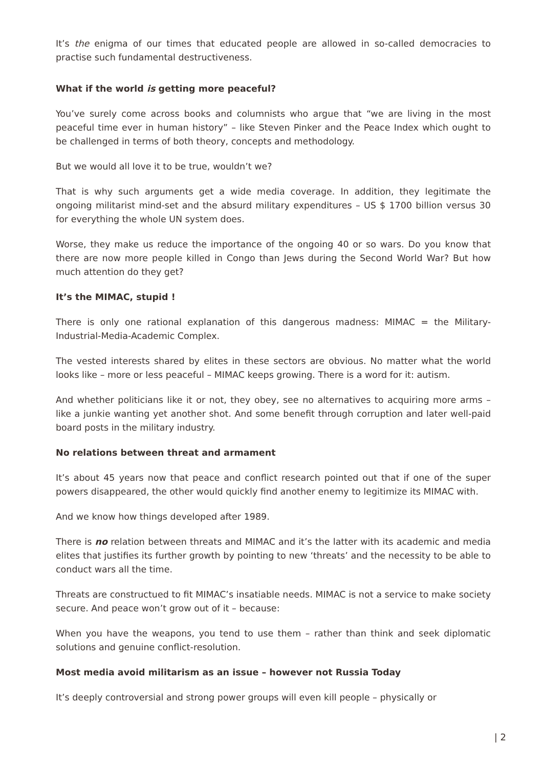It’s the enigma of our times that educated people are allowed in so-called democracies to practise such fundamental destructiveness.
What if the world is getting more peaceful?
You’ve surely come across books and columnists who argue that “we are living in the most peaceful time ever in human history” – like Steven Pinker and the Peace Index which ought to be challenged in terms of both theory, concepts and methodology.
But we would all love it to be true, wouldn’t we?
That is why such arguments get a wide media coverage. In addition, they legitimate the ongoing militarist mind-set and the absurd military expenditures – US $ 1700 billion versus 30 for everything the whole UN system does.
Worse, they make us reduce the importance of the ongoing 40 or so wars. Do you know that there are now more people killed in Congo than Jews during the Second World War? But how much attention do they get?
It’s the MIMAC, stupid !
There is only one rational explanation of this dangerous madness: MIMAC = the Military-Industrial-Media-Academic Complex.
The vested interests shared by elites in these sectors are obvious. No matter what the world looks like – more or less peaceful – MIMAC keeps growing. There is a word for it: autism.
And whether politicians like it or not, they obey, see no alternatives to acquiring more arms – like a junkie wanting yet another shot. And some benefit through corruption and later well-paid board posts in the military industry.
No relations between threat and armament
It’s about 45 years now that peace and conflict research pointed out that if one of the super powers disappeared, the other would quickly find another enemy to legitimize its MIMAC with.
And we know how things developed after 1989.
There is no relation between threats and MIMAC and it’s the latter with its academic and media elites that justifies its further growth by pointing to new ‘threats’ and the necessity to be able to conduct wars all the time.
Threats are constructued to fit MIMAC’s insatiable needs. MIMAC is not a service to make society secure. And peace won’t grow out of it – because:
When you have the weapons, you tend to use them – rather than think and seek diplomatic solutions and genuine conflict-resolution.
Most media avoid militarism as an issue – however not Russia Today
It’s deeply controversial and strong power groups will even kill people – physically or
| 2